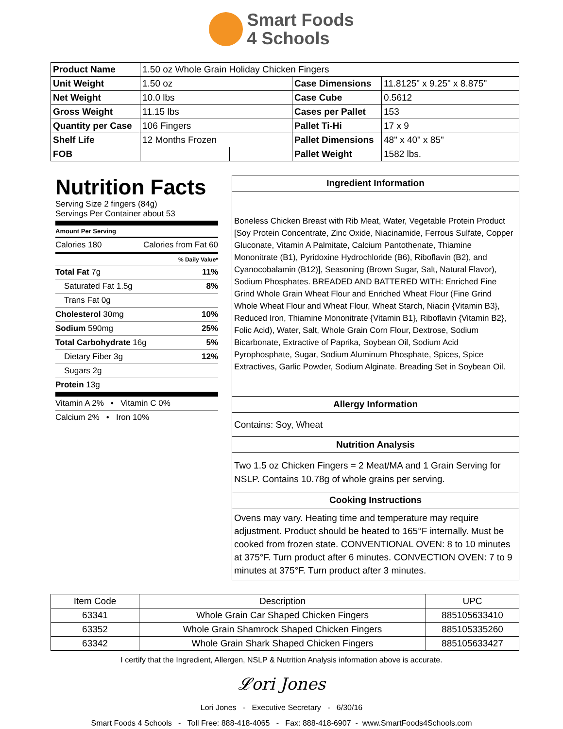Smart Foods
4 Schools
| Product Name | 1.50 oz Whole Grain Holiday Chicken Fingers | | | |
| Unit Weight | 1.50 oz | | Case Dimensions | 11.8125" x 9.25" x 8.875" |
| Net Weight | 10.0 lbs | | Case Cube | 0.5612 |
| Gross Weight | 11.15 lbs | | Cases per Pallet | 153 |
| Quantity per Case | 106 Fingers | | Pallet Ti-Hi | 17 x 9 |
| Shelf Life | 12 Months Frozen | | Pallet Dimensions | 48" x 40" x 85" |
| FOB | | | Pallet Weight | 1582 lbs. |
Nutrition Facts
Serving Size 2 fingers (84g)
Servings Per Container about 53
Amount Per Serving
Calories 180 Calories from Fat 60
% Daily Value*
Total Fat 7g 11%
Saturated Fat 1.5g 8%
Trans Fat 0g
Cholesterol 30mg 10%
Sodium 590mg 25%
Total Carbohydrate 16g 5%
Dietary Fiber 3g 12%
Sugars 2g
Protein 13g
Vitamin A 2% • Vitamin C 0%
Calcium 2% • Iron 10%
Ingredient Information
Boneless Chicken Breast with Rib Meat, Water, Vegetable Protein Product [Soy Protein Concentrate, Zinc Oxide, Niacinamide, Ferrous Sulfate, Copper Gluconate, Vitamin A Palmitate, Calcium Pantothenate, Thiamine Mononitrate (B1), Pyridoxine Hydrochloride (B6), Riboflavin (B2), and Cyanocobalamin (B12)], Seasoning (Brown Sugar, Salt, Natural Flavor), Sodium Phosphates. BREADED AND BATTERED WITH: Enriched Fine Grind Whole Grain Wheat Flour and Enriched Wheat Flour (Fine Grind Whole Wheat Flour and Wheat Flour, Wheat Starch, Niacin {Vitamin B3}, Reduced Iron, Thiamine Mononitrate {Vitamin B1}, Riboflavin {Vitamin B2}, Folic Acid), Water, Salt, Whole Grain Corn Flour, Dextrose, Sodium Bicarbonate, Extractive of Paprika, Soybean Oil, Sodium Acid Pyrophosphate, Sugar, Sodium Aluminum Phosphate, Spices, Spice Extractives, Garlic Powder, Sodium Alginate. Breading Set in Soybean Oil.
Allergy Information
Contains: Soy, Wheat
Nutrition Analysis
Two 1.5 oz Chicken Fingers = 2 Meat/MA and 1 Grain Serving for NSLP. Contains 10.78g of whole grains per serving.
Cooking Instructions
Ovens may vary. Heating time and temperature may require adjustment. Product should be heated to 165°F internally. Must be cooked from frozen state. CONVENTIONAL OVEN: 8 to 10 minutes at 375°F. Turn product after 6 minutes. CONVECTION OVEN: 7 to 9 minutes at 375°F. Turn product after 3 minutes.
| Item Code | Description | UPC |
| --- | --- | --- |
| 63341 | Whole Grain Car Shaped Chicken Fingers | 885105633410 |
| 63352 | Whole Grain Shamrock Shaped Chicken Fingers | 885105335260 |
| 63342 | Whole Grain Shark Shaped Chicken Fingers | 885105633427 |
I certify that the Ingredient, Allergen, NSLP & Nutrition Analysis information above is accurate.
𝓛ori Jones
Lori Jones - Executive Secretary - 6/30/16
Smart Foods 4 Schools - Toll Free: 888-418-4065 - Fax: 888-418-6907 - www.SmartFoods4Schools.com